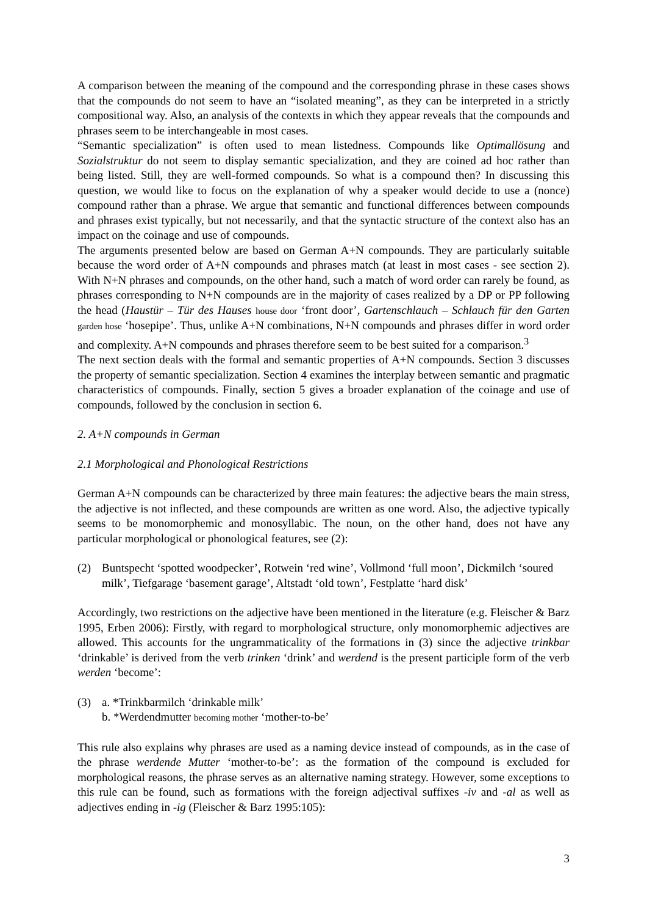A comparison between the meaning of the compound and the corresponding phrase in these cases shows that the compounds do not seem to have an “isolated meaning”, as they can be interpreted in a strictly compositional way. Also, an analysis of the contexts in which they appear reveals that the compounds and phrases seem to be interchangeable in most cases.
“Semantic specialization” is often used to mean listedness. Compounds like Optimallösung and Sozialstruktur do not seem to display semantic specialization, and they are coined ad hoc rather than being listed. Still, they are well-formed compounds. So what is a compound then? In discussing this question, we would like to focus on the explanation of why a speaker would decide to use a (nonce) compound rather than a phrase. We argue that semantic and functional differences between compounds and phrases exist typically, but not necessarily, and that the syntactic structure of the context also has an impact on the coinage and use of compounds.
The arguments presented below are based on German A+N compounds. They are particularly suitable because the word order of A+N compounds and phrases match (at least in most cases - see section 2). With N+N phrases and compounds, on the other hand, such a match of word order can rarely be found, as phrases corresponding to N+N compounds are in the majority of cases realized by a DP or PP following the head (Haustür – Tür des Hauses house door ‘front door’, Gartenschlauch – Schlauch für den Garten garden hose ‘hosepipe’. Thus, unlike A+N combinations, N+N compounds and phrases differ in word order and complexity. A+N compounds and phrases therefore seem to be best suited for a comparison.<sup>3</sup>
The next section deals with the formal and semantic properties of A+N compounds. Section 3 discusses the property of semantic specialization. Section 4 examines the interplay between semantic and pragmatic characteristics of compounds. Finally, section 5 gives a broader explanation of the coinage and use of compounds, followed by the conclusion in section 6.
2. A+N compounds in German
2.1 Morphological and Phonological Restrictions
German A+N compounds can be characterized by three main features: the adjective bears the main stress, the adjective is not inflected, and these compounds are written as one word. Also, the adjective typically seems to be monomorphemic and monosyllabic. The noun, on the other hand, does not have any particular morphological or phonological features, see (2):
(2) Buntspecht ‘spotted woodpecker’, Rotwein ‘red wine’, Vollmond ‘full moon’, Dickmilch ‘soured milk’, Tiefgarage ‘basement garage’, Altstadt ‘old town’, Festplatte ‘hard disk’
Accordingly, two restrictions on the adjective have been mentioned in the literature (e.g. Fleischer & Barz 1995, Erben 2006): Firstly, with regard to morphological structure, only monomorphemic adjectives are allowed. This accounts for the ungrammaticality of the formations in (3) since the adjective trinkbar ‘drinkable’ is derived from the verb trinken ‘drink’ and werdend is the present participle form of the verb werden ‘become’:
(3) a. *Trinkbarmilch ‘drinkable milk’
b. *Werdendmutter becoming mother ‘mother-to-be’
This rule also explains why phrases are used as a naming device instead of compounds, as in the case of the phrase werdende Mutter ‘mother-to-be’: as the formation of the compound is excluded for morphological reasons, the phrase serves as an alternative naming strategy. However, some exceptions to this rule can be found, such as formations with the foreign adjectival suffixes -iv and -al as well as adjectives ending in -ig (Fleischer & Barz 1995:105):
3